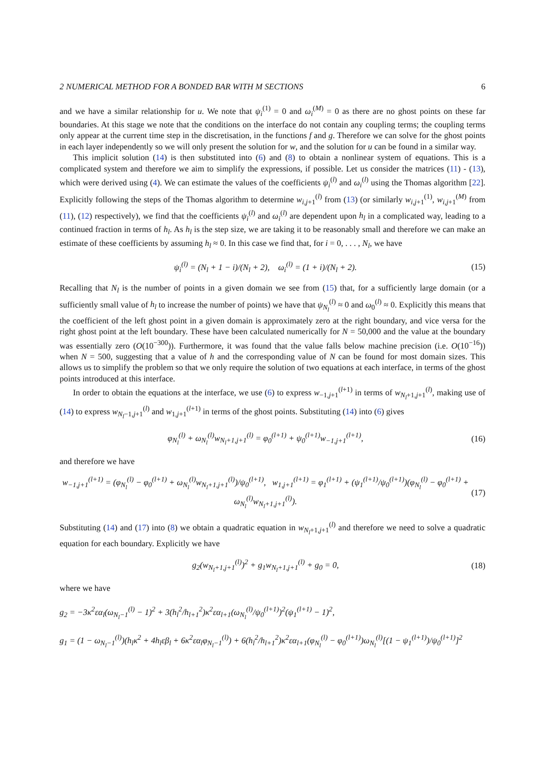2 NUMERICAL METHOD FOR A BONDED BAR WITH M SECTIONS 6
and we have a similar relationship for u. We note that ψ<sub>i</sub><sup>(1)</sup> = 0 and ω<sub>i</sub><sup>(M)</sup> = 0 as there are no ghost points on these far boundaries. At this stage we note that the conditions on the interface do not contain any coupling terms; the coupling terms only appear at the current time step in the discretisation, in the functions f and g. Therefore we can solve for the ghost points in each layer independently so we will only present the solution for w, and the solution for u can be found in a similar way.
This implicit solution (14) is then substituted into (6) and (8) to obtain a nonlinear system of equations. This is a complicated system and therefore we aim to simplify the expressions, if possible. Let us consider the matrices (11) - (13), which were derived using (4). We can estimate the values of the coefficients ψ<sub>i</sub><sup>(l)</sup> and ω<sub>i</sub><sup>(l)</sup> using the Thomas algorithm [22]. Explicitly following the steps of the Thomas algorithm to determine w<sub>i,j+1</sub><sup>(l)</sup> from (13) (or similarly w<sub>i,j+1</sub><sup>(1)</sup>, w<sub>i,j+1</sub><sup>(M)</sup> from (11), (12) respectively), we find that the coefficients ψ<sub>i</sub><sup>(l)</sup> and ω<sub>i</sub><sup>(l)</sup> are dependent upon h<sub>l</sub> in a complicated way, leading to a continued fraction in terms of h<sub>l</sub>. As h<sub>l</sub> is the step size, we are taking it to be reasonably small and therefore we can make an estimate of these coefficients by assuming h<sub>l</sub> ≈ 0. In this case we find that, for i = 0, . . . , N<sub>l</sub>, we have
ψ<sub>i</sub><sup>(l)</sup> = (N<sub>l</sub> + 1 − i)/(N<sub>l</sub> + 2), ω<sub>i</sub><sup>(l)</sup> = (1 + i)/(N<sub>l</sub> + 2). (15)
Recalling that N<sub>l</sub> is the number of points in a given domain we see from (15) that, for a sufficiently large domain (or a sufficiently small value of h<sub>l</sub> to increase the number of points) we have that ψ<sub>N<sub>l</sub></sub><sup>(l)</sup> ≈ 0 and ω<sub>0</sub><sup>(l)</sup> ≈ 0. Explicitly this means that the coefficient of the left ghost point in a given domain is approximately zero at the right boundary, and vice versa for the right ghost point at the left boundary. These have been calculated numerically for N = 50,000 and the value at the boundary was essentially zero (O(10<sup>−300</sup>)). Furthermore, it was found that the value falls below machine precision (i.e. O(10<sup>−16</sup>)) when N = 500, suggesting that a value of h and the corresponding value of N can be found for most domain sizes. This allows us to simplify the problem so that we only require the solution of two equations at each interface, in terms of the ghost points introduced at this interface.
In order to obtain the equations at the interface, we use (6) to express w<sub>−1,j+1</sub><sup>(l+1)</sup> in terms of w<sub>N<sub>l</sub>+1,j+1</sub><sup>(l)</sup>, making use of (14) to express w<sub>N<sub>l</sub>−1,j+1</sub><sup>(l)</sup> and w<sub>1,j+1</sub><sup>(l+1)</sup> in terms of the ghost points. Substituting (14) into (6) gives
φ<sub>N<sub>l</sub></sub><sup>(l)</sup> + ω<sub>N<sub>l</sub></sub><sup>(l)</sup>w<sub>N<sub>l</sub>+1,j+1</sub><sup>(l)</sup> = φ<sub>0</sub><sup>(l+1)</sup> + ψ<sub>0</sub><sup>(l+1)</sup>w<sub>−1,j+1</sub><sup>(l+1)</sup>, (16)
and therefore we have
w<sub>−1,j+1</sub><sup>(l+1)</sup> = (φ<sub>N<sub>l</sub></sub><sup>(l)</sup> − φ<sub>0</sub><sup>(l+1)</sup> + ω<sub>N<sub>l</sub></sub><sup>(l)</sup>w<sub>N<sub>l</sub>+1,j+1</sub><sup>(l)</sup>)/ψ<sub>0</sub><sup>(l+1)</sup>, w<sub>1,j+1</sub><sup>(l+1)</sup> = φ<sub>1</sub><sup>(l+1)</sup> + (ψ<sub>1</sub><sup>(l+1)</sup>/ψ<sub>0</sub><sup>(l+1)</sup>)(φ<sub>N<sub>l</sub></sub><sup>(l)</sup> − φ<sub>0</sub><sup>(l+1)</sup> + ω<sub>N<sub>l</sub></sub><sup>(l)</sup>w<sub>N<sub>l</sub>+1,j+1</sub><sup>(l)</sup>). (17)
Substituting (14) and (17) into (8) we obtain a quadratic equation in w<sub>N<sub>l</sub>+1,j+1</sub><sup>(l)</sup> and therefore we need to solve a quadratic equation for each boundary. Explicitly we have
g<sub>2</sub>(w<sub>N<sub>l</sub>+1,j+1</sub><sup>(l)</sup>)<sup>2</sup> + g<sub>1</sub>w<sub>N<sub>l</sub>+1,j+1</sub><sup>(l)</sup> + g<sub>0</sub> = 0, (18)
where we have
g<sub>2</sub> = −3κ<sup>2</sup>εα<sub>l</sub>(ω<sub>N<sub>l</sub>−1</sub><sup>(l)</sup> − 1)<sup>2</sup> + 3(h<sub>l</sub><sup>2</sup>/h<sub>l+1</sub><sup>2</sup>)κ<sup>2</sup>εα<sub>l+1</sub>(ω<sub>N<sub>l</sub></sub><sup>(l)</sup>/ψ<sub>0</sub><sup>(l+1)</sup>)<sup>2</sup>(ψ<sub>1</sub><sup>(l+1)</sup> − 1)<sup>2</sup>,
g<sub>1</sub> = (1 − ω<sub>N<sub>l</sub>−1</sub><sup>(l)</sup>)(h<sub>l</sub>κ<sup>2</sup> + 4h<sub>l</sub>εβ<sub>l</sub> + 6κ<sup>2</sup>εα<sub>l</sub>φ<sub>N<sub>l</sub>−1</sub><sup>(l)</sup>) + 6(h<sub>l</sub><sup>2</sup>/h<sub>l+1</sub><sup>2</sup>)κ<sup>2</sup>εα<sub>l+1</sub>(φ<sub>N<sub>l</sub></sub><sup>(l)</sup> − φ<sub>0</sub><sup>(l+1)</sup>)ω<sub>N<sub>l</sub></sub><sup>(l)</sup>[(1 − ψ<sub>1</sub><sup>(l+1)</sup>)/ψ<sub>0</sub><sup>(l+1)</sup>]<sup>2</sup>